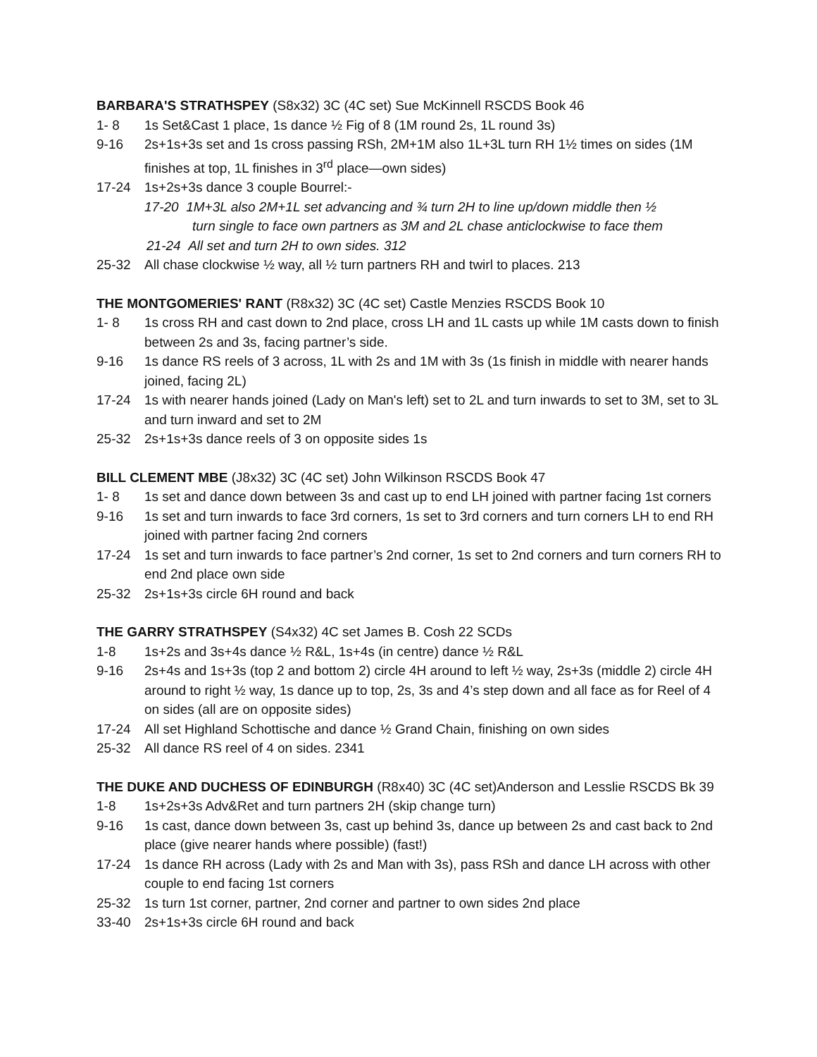BARBARA'S STRATHSPEY (S8x32) 3C (4C set) Sue McKinnell RSCDS Book 46
1- 8 1s Set&Cast 1 place, 1s dance ½ Fig of 8 (1M round 2s, 1L round 3s)
9-16 2s+1s+3s set and 1s cross passing RSh, 2M+1M also 1L+3L turn RH 1½ times on sides (1M finishes at top, 1L finishes in 3<sup>rd</sup> place—own sides)
17-24 1s+2s+3s dance 3 couple Bourrel:-
17-20 1M+3L also 2M+1L set advancing and ¾ turn 2H to line up/down middle then ½
turn single to face own partners as 3M and 2L chase anticlockwise to face them
21-24 All set and turn 2H to own sides. 312
25-32 All chase clockwise ½ way, all ½ turn partners RH and twirl to places. 213
THE MONTGOMERIES' RANT (R8x32) 3C (4C set) Castle Menzies RSCDS Book 10
1- 8 1s cross RH and cast down to 2nd place, cross LH and 1L casts up while 1M casts down to finish between 2s and 3s, facing partner’s side.
9-16 1s dance RS reels of 3 across, 1L with 2s and 1M with 3s (1s finish in middle with nearer hands joined, facing 2L)
17-24 1s with nearer hands joined (Lady on Man's left) set to 2L and turn inwards to set to 3M, set to 3L and turn inward and set to 2M
25-32 2s+1s+3s dance reels of 3 on opposite sides 1s
BILL CLEMENT MBE (J8x32) 3C (4C set) John Wilkinson RSCDS Book 47
1- 8 1s set and dance down between 3s and cast up to end LH joined with partner facing 1st corners
9-16 1s set and turn inwards to face 3rd corners, 1s set to 3rd corners and turn corners LH to end RH joined with partner facing 2nd corners
17-24 1s set and turn inwards to face partner’s 2nd corner, 1s set to 2nd corners and turn corners RH to end 2nd place own side
25-32 2s+1s+3s circle 6H round and back
THE GARRY STRATHSPEY (S4x32) 4C set James B. Cosh 22 SCDs
1-8 1s+2s and 3s+4s dance ½ R&L, 1s+4s (in centre) dance ½ R&L
9-16 2s+4s and 1s+3s (top 2 and bottom 2) circle 4H around to left ½ way, 2s+3s (middle 2) circle 4H around to right ½ way, 1s dance up to top, 2s, 3s and 4’s step down and all face as for Reel of 4 on sides (all are on opposite sides)
17-24 All set Highland Schottische and dance ½ Grand Chain, finishing on own sides
25-32 All dance RS reel of 4 on sides. 2341
THE DUKE AND DUCHESS OF EDINBURGH (R8x40) 3C (4C set)Anderson and Lesslie RSCDS Bk 39
1-8 1s+2s+3s Adv&Ret and turn partners 2H (skip change turn)
9-16 1s cast, dance down between 3s, cast up behind 3s, dance up between 2s and cast back to 2nd place (give nearer hands where possible) (fast!)
17-24 1s dance RH across (Lady with 2s and Man with 3s), pass RSh and dance LH across with other couple to end facing 1st corners
25-32 1s turn 1st corner, partner, 2nd corner and partner to own sides 2nd place
33-40 2s+1s+3s circle 6H round and back